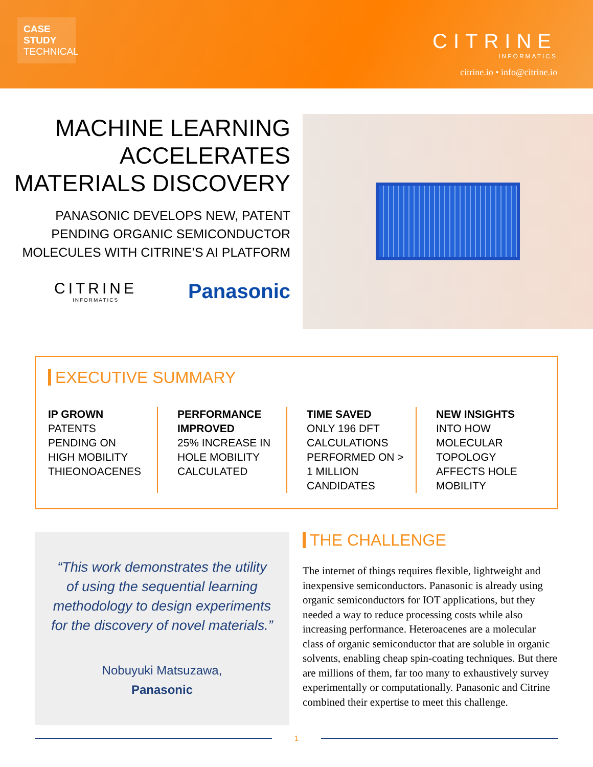CASE STUDY
TECHNICAL
CITRINE
INFORMATICS
citrine.io • info@citrine.io
MACHINE LEARNING
ACCELERATES
MATERIALS DISCOVERY
PANASONIC DEVELOPS NEW, PATENT
PENDING ORGANIC SEMICONDUCTOR
MOLECULES WITH CITRINE’S AI PLATFORM
CITRINE
INFORMATICS
Panasonic
EXECUTIVE SUMMARY
IP GROWN
PATENTS PENDING ON HIGH MOBILITY THIEONOACENES
PERFORMANCE IMPROVED
25% INCREASE IN HOLE MOBILITY CALCULATED
TIME SAVED
ONLY 196 DFT CALCULATIONS PERFORMED ON > 1 MILLION CANDIDATES
NEW INSIGHTS
INTO HOW MOLECULAR TOPOLOGY AFFECTS HOLE MOBILITY
“This work demonstrates the utility of using the sequential learning methodology to design experiments for the discovery of novel materials.”
Nobuyuki Matsuzawa,
Panasonic
THE CHALLENGE
The internet of things requires flexible, lightweight and inexpensive semiconductors. Panasonic is already using organic semiconductors for IOT applications, but they needed a way to reduce processing costs while also increasing performance. Heteroacenes are a molecular class of organic semiconductor that are soluble in organic solvents, enabling cheap spin-coating techniques. But there are millions of them, far too many to exhaustively survey experimentally or computationally. Panasonic and Citrine combined their expertise to meet this challenge.
1